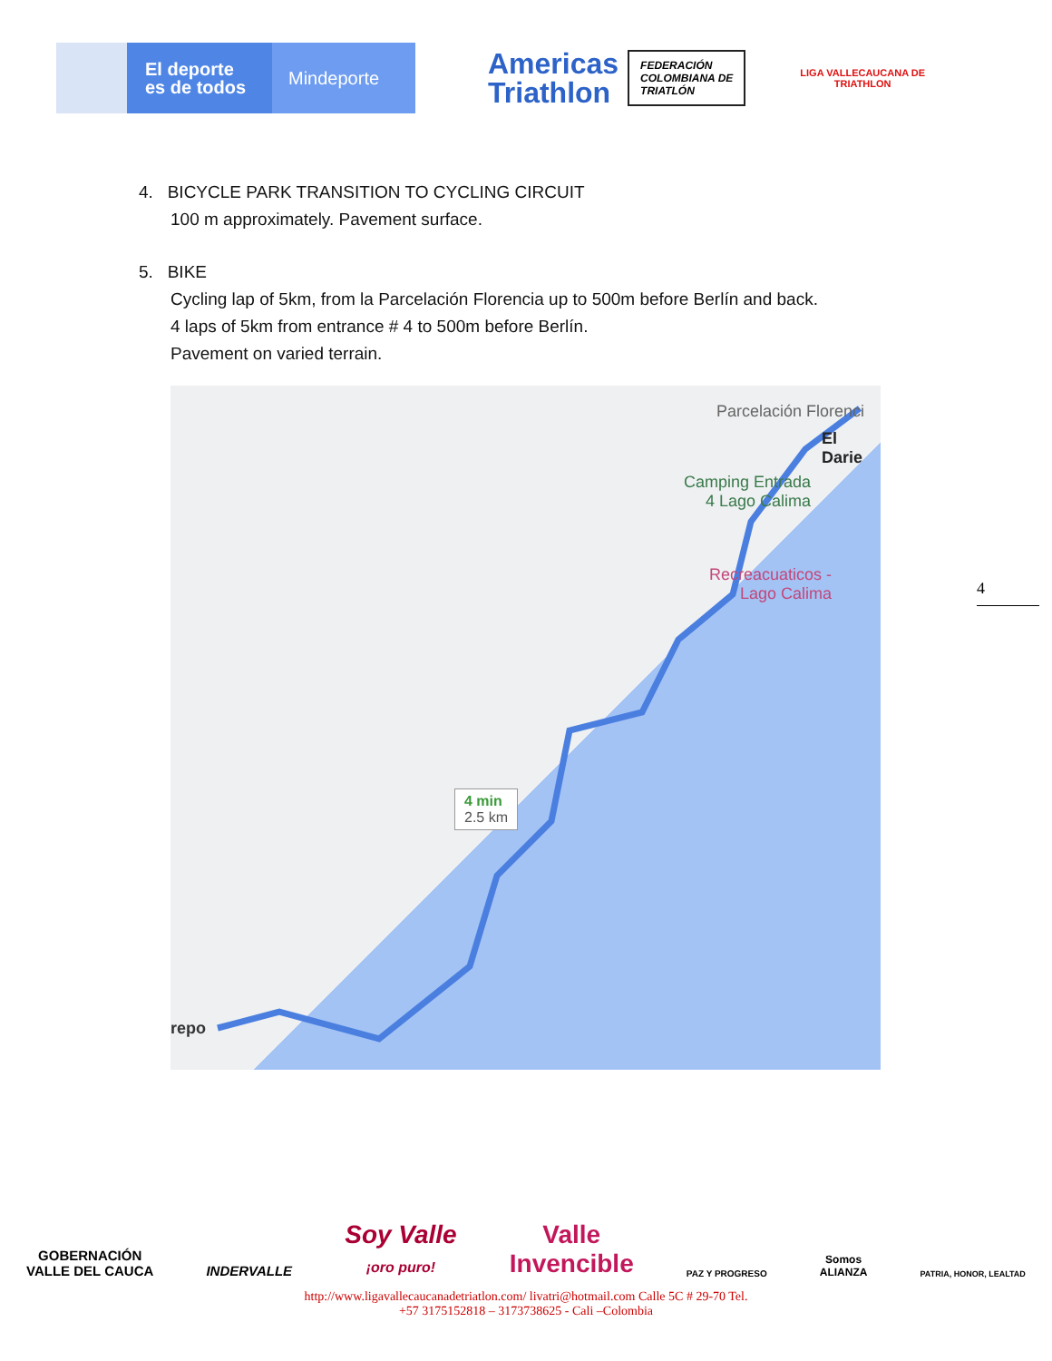El deporte
es de todos
Mindeporte
Americas
Triathlon
FEDERACIÓN
COLOMBIANA DE
TRIATLÓN
LIGA VALLECAUCANA DE
TRIATHLON
4. BICYCLE PARK TRANSITION TO CYCLING CIRCUIT
100 m approximately. Pavement surface.
5. BIKE
Cycling lap of 5km, from la Parcelación Florencia up to 500m before Berlín and back.
4 laps of 5km from entrance # 4 to 500m before Berlín.
Pavement on varied terrain.
Parcelación Florenci
El Darie
Camping Entrada
4 Lago Calima
Recreacuaticos -
Lago Calima
4 min
2.5 km
repo
4
GOBERNACIÓN
VALLE DEL CAUCA
INDERVALLE
Soy Valle
¡oro puro!
Valle
Invencible
PAZ Y PROGRESO
Somos
ALIANZA
PATRIA, HONOR, LEALTAD
http://www.ligavallecaucanadetriatlon.com/ livatri@hotmail.com Calle 5C # 29-70 Tel.
+57 3175152818 – 3173738625 - Cali –Colombia